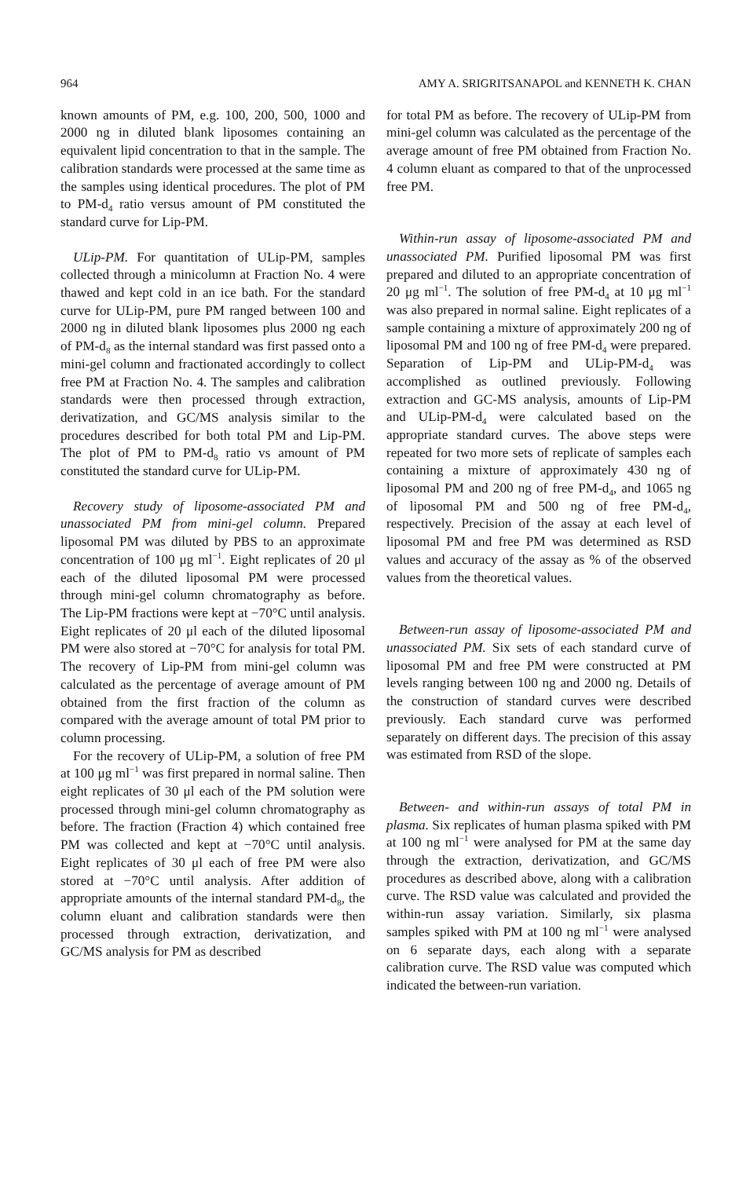964 AMY A. SRIGRITSANAPOL and KENNETH K. CHAN
known amounts of PM, e.g. 100, 200, 500, 1000 and 2000 ng in diluted blank liposomes containing an equivalent lipid concentration to that in the sample. The calibration standards were processed at the same time as the samples using identical procedures. The plot of PM to PM-d<sub>4</sub> ratio versus amount of PM constituted the standard curve for Lip-PM.
ULip-PM. For quantitation of ULip-PM, samples collected through a minicolumn at Fraction No. 4 were thawed and kept cold in an ice bath. For the standard curve for ULip-PM, pure PM ranged between 100 and 2000 ng in diluted blank liposomes plus 2000 ng each of PM-d<sub>8</sub> as the internal standard was first passed onto a mini-gel column and fractionated accordingly to collect free PM at Fraction No. 4. The samples and calibration standards were then processed through extraction, derivatization, and GC/MS analysis similar to the procedures described for both total PM and Lip-PM. The plot of PM to PM-d<sub>8</sub> ratio vs amount of PM constituted the standard curve for ULip-PM.
Recovery study of liposome-associated PM and unassociated PM from mini-gel column. Prepared liposomal PM was diluted by PBS to an approximate concentration of 100 μg ml<sup>−1</sup>. Eight replicates of 20 μl each of the diluted liposomal PM were processed through mini-gel column chromatography as before. The Lip-PM fractions were kept at −70°C until analysis. Eight replicates of 20 μl each of the diluted liposomal PM were also stored at −70°C for analysis for total PM. The recovery of Lip-PM from mini-gel column was calculated as the percentage of average amount of PM obtained from the first fraction of the column as compared with the average amount of total PM prior to column processing.
For the recovery of ULip-PM, a solution of free PM at 100 μg ml<sup>−1</sup> was first prepared in normal saline. Then eight replicates of 30 μl each of the PM solution were processed through mini-gel column chromatography as before. The fraction (Fraction 4) which contained free PM was collected and kept at −70°C until analysis. Eight replicates of 30 μl each of free PM were also stored at −70°C until analysis. After addition of appropriate amounts of the internal standard PM-d<sub>8</sub>, the column eluant and calibration standards were then processed through extraction, derivatization, and GC/MS analysis for PM as described
for total PM as before. The recovery of ULip-PM from mini-gel column was calculated as the percentage of the average amount of free PM obtained from Fraction No. 4 column eluant as compared to that of the unprocessed free PM.
Within-run assay of liposome-associated PM and unassociated PM. Purified liposomal PM was first prepared and diluted to an appropriate concentration of 20 μg ml<sup>−1</sup>. The solution of free PM-d<sub>4</sub> at 10 μg ml<sup>−1</sup> was also prepared in normal saline. Eight replicates of a sample containing a mixture of approximately 200 ng of liposomal PM and 100 ng of free PM-d<sub>4</sub> were prepared. Separation of Lip-PM and ULip-PM-d<sub>4</sub> was accomplished as outlined previously. Following extraction and GC-MS analysis, amounts of Lip-PM and ULip-PM-d<sub>4</sub> were calculated based on the appropriate standard curves. The above steps were repeated for two more sets of replicate of samples each containing a mixture of approximately 430 ng of liposomal PM and 200 ng of free PM-d<sub>4</sub>, and 1065 ng of liposomal PM and 500 ng of free PM-d<sub>4</sub>, respectively. Precision of the assay at each level of liposomal PM and free PM was determined as RSD values and accuracy of the assay as % of the observed values from the theoretical values.
Between-run assay of liposome-associated PM and unassociated PM. Six sets of each standard curve of liposomal PM and free PM were constructed at PM levels ranging between 100 ng and 2000 ng. Details of the construction of standard curves were described previously. Each standard curve was performed separately on different days. The precision of this assay was estimated from RSD of the slope.
Between- and within-run assays of total PM in plasma. Six replicates of human plasma spiked with PM at 100 ng ml<sup>−1</sup> were analysed for PM at the same day through the extraction, derivatization, and GC/MS procedures as described above, along with a calibration curve. The RSD value was calculated and provided the within-run assay variation. Similarly, six plasma samples spiked with PM at 100 ng ml<sup>−1</sup> were analysed on 6 separate days, each along with a separate calibration curve. The RSD value was computed which indicated the between-run variation.